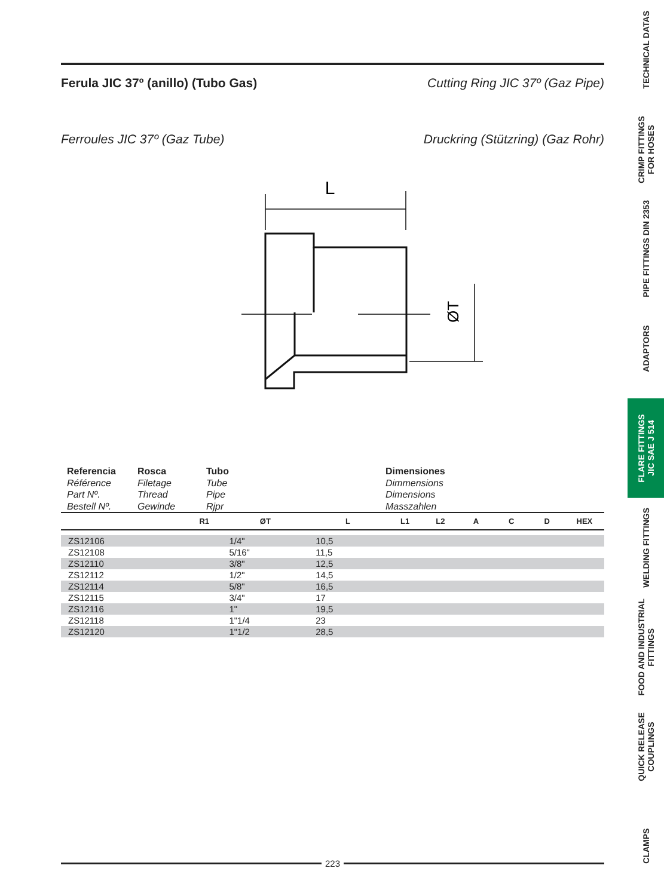Ferula JIC 37º (anillo) (Tubo Gas) Cutting Ring JIC 37º (Gaz Pipe)
Ferroules JIC 37º (Gaz Tube) Druckring (Stützring) (Gaz Rohr)
L
ØT
Referencia
Référence
Part Nº.
Bestell Nº.
Rosca
Filetage
Thread
Gewinde
Tubo
Tube
Pipe
Rjpr
Dimensiones
Dimmensions
Dimensions
Masszahlen
| | R1 | ØT | L | L1 | L2 | A | C | D | HEX |
| --- | --- | --- | --- | --- | --- | --- | --- | --- | --- |
| ZS12106 | | 1/4" | 10,5 | | | | | | |
| ZS12108 | | 5/16" | 11,5 | | | | | | |
| ZS12110 | | 3/8" | 12,5 | | | | | | |
| ZS12112 | | 1/2" | 14,5 | | | | | | |
| ZS12114 | | 5/8" | 16,5 | | | | | | |
| ZS12115 | | 3/4" | 17 | | | | | | |
| ZS12116 | | 1" | 19,5 | | | | | | |
| ZS12118 | | 1"1/4 | 23 | | | | | | |
| ZS12120 | | 1"1/2 | 28,5 | | | | | | |
223
TECHNICAL DATAS
CRIMP FITTINGS
FOR HOSES
PIPE FITTINGS DIN 2353
ADAPTORS
FLARE FITTINGS
JIC SAE J 514
WELDING FITTINGS
FOOD AND INDUSTRIAL
FITTINGS
QUICK RELEASE
COUPLINGS
CLAMPS